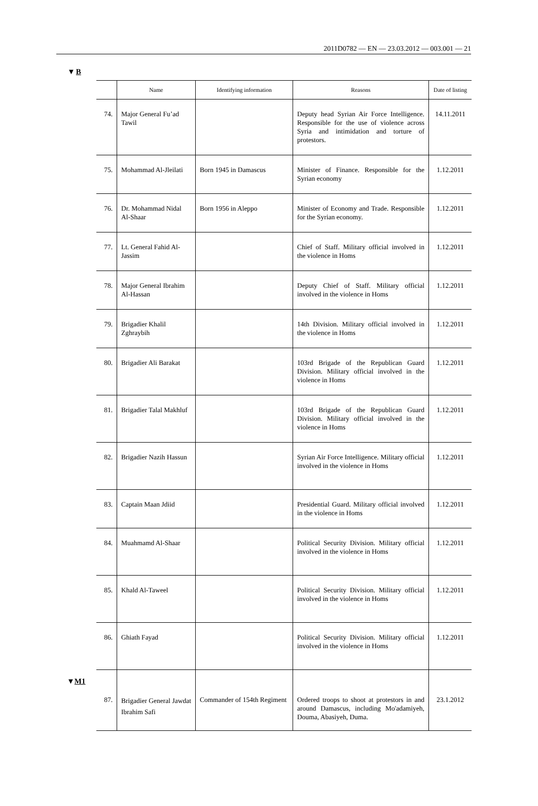2011D0782 — EN — 23.03.2012 — 003.001 — 21
▼B
| | Name | Identifying information | Reasons | Date of listing |
| --- | --- | --- | --- | --- |
| 74. | Major General Fu’ad Tawil | | Deputy head Syrian Air Force Intelli­gence. Responsible for the use of violence across Syria and intimidation and torture of protestors. | 14.11.2011 |
| 75. | Mohammad Al-Jleilati | Born 1945 in Damascus | Minister of Finance. Responsible for the Syrian economy | 1.12.2011 |
| 76. | Dr. Mohammad Nidal Al-Shaar | Born 1956 in Aleppo | Minister of Economy and Trade. Responsible for the Syrian economy. | 1.12.2011 |
| 77. | Lt. General Fahid Al-Jassim | | Chief of Staff. Military official involved in the violence in Homs | 1.12.2011 |
| 78. | Major General Ibrahim Al-Hassan | | Deputy Chief of Staff. Military official involved in the violence in Homs | 1.12.2011 |
| 79. | Brigadier Khalil Zghraybih | | 14th Division. Military official involved in the violence in Homs | 1.12.2011 |
| 80. | Brigadier Ali Barakat | | 103rd Brigade of the Republican Guard Division. Military official involved in the violence in Homs | 1.12.2011 |
| 81. | Brigadier Talal Makhluf | | 103rd Brigade of the Republican Guard Division. Military official involved in the violence in Homs | 1.12.2011 |
| 82. | Brigadier Nazih Hassun | | Syrian Air Force Intelligence. Military official involved in the violence in Homs | 1.12.2011 |
| 83. | Captain Maan Jdiid | | Presidential Guard. Military official involved in the violence in Homs | 1.12.2011 |
| 84. | Muahmamd Al-Shaar | | Political Security Division. Military official involved in the violence in Homs | 1.12.2011 |
| 85. | Khald Al-Taweel | | Political Security Division. Military official involved in the violence in Homs | 1.12.2011 |
| 86. | Ghiath Fayad | | Political Security Division. Military official involved in the violence in Homs | 1.12.2011 |
| ▼ M1 87. | Brigadier General Jawdat Ibrahim Safi | Commander of 154th Regiment | Ordered troops to shoot at protestors in and around Damascus, including Mo'adamiyeh, Douma, Abasiyeh, Duma. | 23.1.2012 |